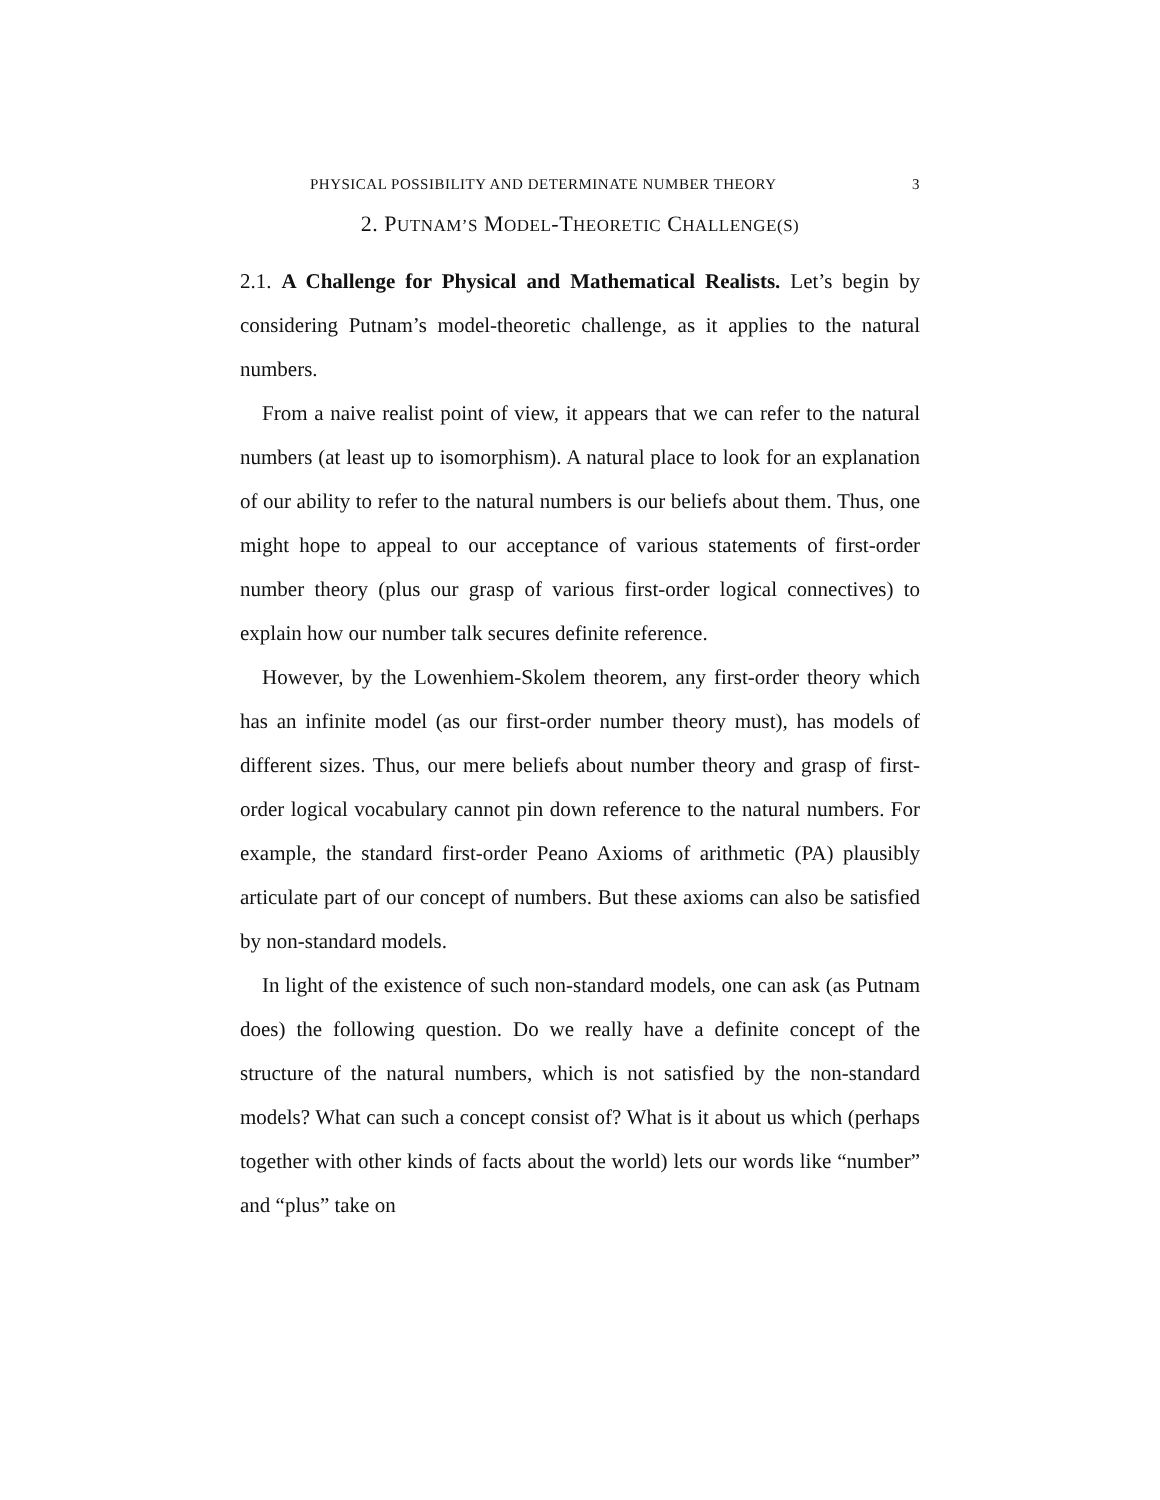PHYSICAL POSSIBILITY AND DETERMINATE NUMBER THEORY 3
2. PUTNAM’S MODEL-THEORETIC CHALLENGE(S)
2.1. A Challenge for Physical and Mathematical Realists. Let’s begin by considering Putnam’s model-theoretic challenge, as it applies to the natural numbers.
From a naive realist point of view, it appears that we can refer to the natural numbers (at least up to isomorphism). A natural place to look for an explanation of our ability to refer to the natural numbers is our beliefs about them. Thus, one might hope to appeal to our acceptance of various statements of first-order number theory (plus our grasp of various first-order logical connectives) to explain how our number talk secures definite reference.
However, by the Lowenhiem-Skolem theorem, any first-order theory which has an infinite model (as our first-order number theory must), has models of different sizes. Thus, our mere beliefs about number theory and grasp of first-order logical vocabulary cannot pin down reference to the natural numbers. For example, the standard first-order Peano Axioms of arithmetic (PA) plausibly articulate part of our concept of numbers. But these axioms can also be satisfied by non-standard models.
In light of the existence of such non-standard models, one can ask (as Putnam does) the following question. Do we really have a definite concept of the structure of the natural numbers, which is not satisfied by the non-standard models? What can such a concept consist of? What is it about us which (perhaps together with other kinds of facts about the world) lets our words like “number” and “plus” take on